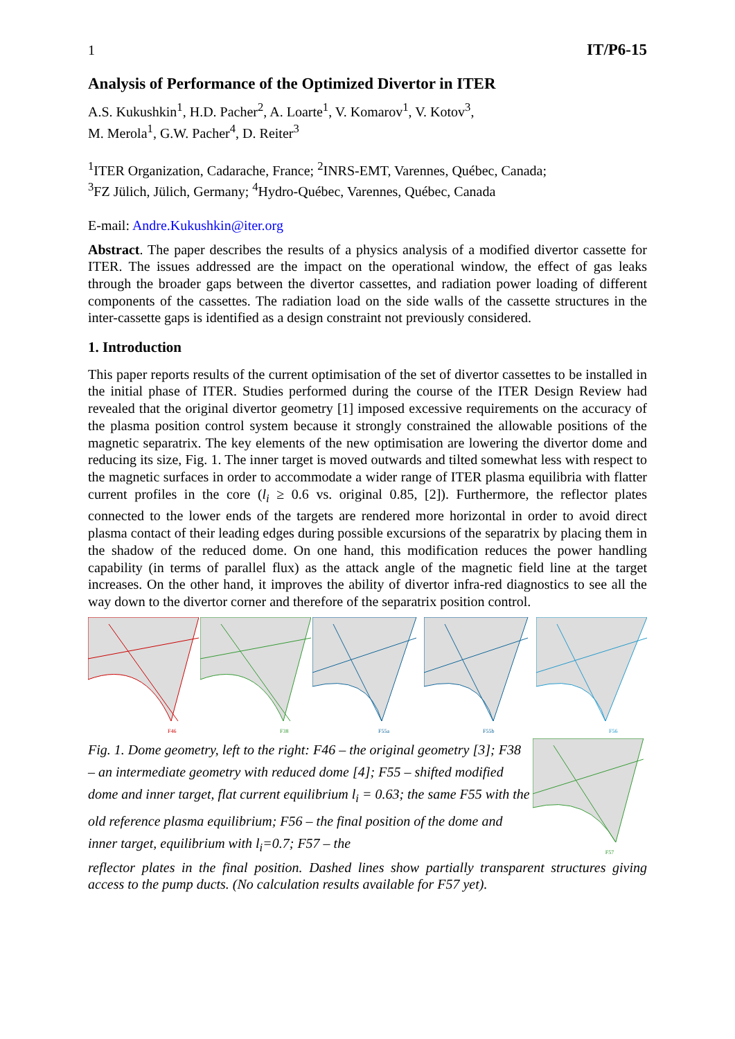1 IT/P6-15
Analysis of Performance of the Optimized Divertor in ITER
A.S. Kukushkin<sup>1</sup>, H.D. Pacher<sup>2</sup>, A. Loarte<sup>1</sup>, V. Komarov<sup>1</sup>, V. Kotov<sup>3</sup>,
M. Merola<sup>1</sup>, G.W. Pacher<sup>4</sup>, D. Reiter<sup>3</sup>
<sup>1</sup> ITER Organization, Cadarache, France; <sup>2</sup>INRS-EMT, Varennes, Québec, Canada;
<sup>3</sup> FZ Jülich, Jülich, Germany; <sup>4</sup>Hydro-Québec, Varennes, Québec, Canada
E-mail: Andre.Kukushkin@iter.org
Abstract. The paper describes the results of a physics analysis of a modified divertor cassette for ITER. The issues addressed are the impact on the operational window, the effect of gas leaks through the broader gaps between the divertor cassettes, and radiation power loading of different components of the cassettes. The radiation load on the side walls of the cassette structures in the inter-cassette gaps is identified as a design constraint not previously considered.
1. Introduction
This paper reports results of the current optimisation of the set of divertor cassettes to be installed in the initial phase of ITER. Studies performed during the course of the ITER Design Review had revealed that the original divertor geometry [1] imposed excessive requirements on the accuracy of the plasma position control system because it strongly constrained the allowable positions of the magnetic separatrix. The key elements of the new optimisation are lowering the divertor dome and reducing its size, Fig. 1. The inner target is moved outwards and tilted somewhat less with respect to the magnetic surfaces in order to accommodate a wider range of ITER plasma equilibria with flatter current profiles in the core (l<sub>i</sub> ≥ 0.6 vs. original 0.85, [2]). Furthermore, the reflector plates connected to the lower ends of the targets are rendered more horizontal in order to avoid direct plasma contact of their leading edges during possible excursions of the separatrix by placing them in the shadow of the reduced dome. On one hand, this modification reduces the power handling capability (in terms of parallel flux) as the attack angle of the magnetic field line at the target increases. On the other hand, it improves the ability of divertor infra-red diagnostics to see all the way down to the divertor corner and therefore of the separatrix position control.
F46
F38
F55a
F55b
F56
Fig. 1. Dome geometry, left to the right: F46 – the original geometry [3]; F38 – an intermediate geometry with reduced dome [4]; F55 – shifted modified dome and inner target, flat current equilibrium l<sub>i</sub> = 0.63; the same F55 with the old reference plasma equilibrium; F56 – the final position of the dome and inner target, equilibrium with l<sub>i</sub>=0.7; F57 – the
F57
reflector plates in the final position. Dashed lines show partially transparent structures giving access to the pump ducts. (No calculation results available for F57 yet).